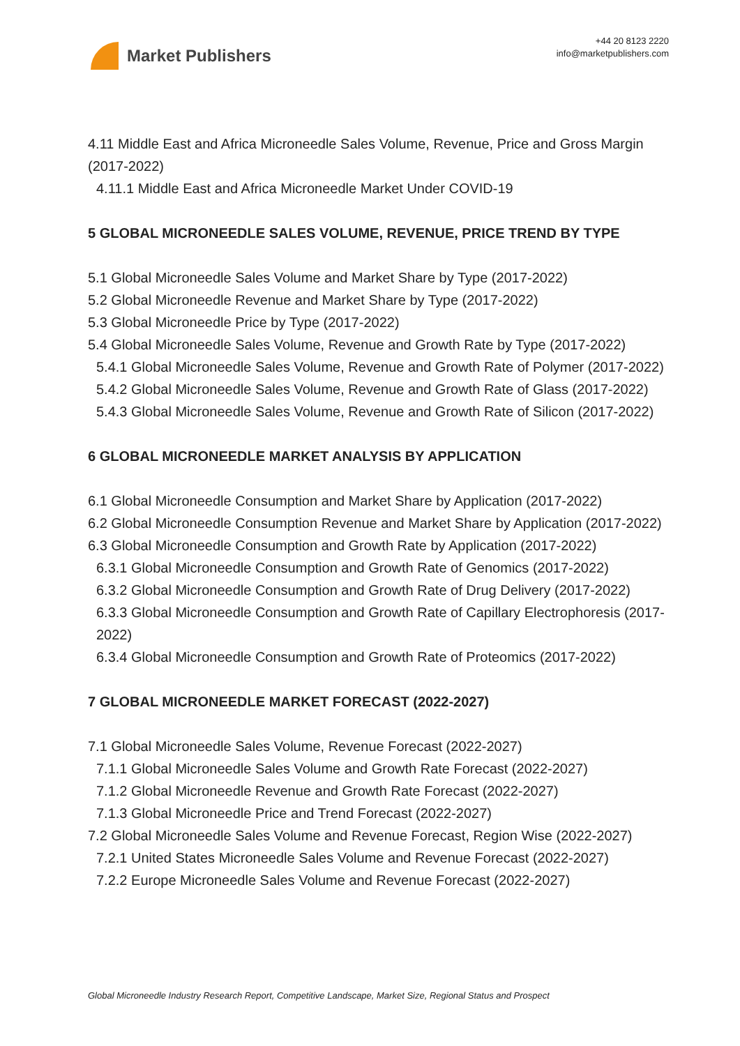Market Publishers
+44 20 8123 2220
info@marketpublishers.com
4.11 Middle East and Africa Microneedle Sales Volume, Revenue, Price and Gross Margin (2017-2022)
4.11.1 Middle East and Africa Microneedle Market Under COVID-19
5 GLOBAL MICRONEEDLE SALES VOLUME, REVENUE, PRICE TREND BY TYPE
5.1 Global Microneedle Sales Volume and Market Share by Type (2017-2022)
5.2 Global Microneedle Revenue and Market Share by Type (2017-2022)
5.3 Global Microneedle Price by Type (2017-2022)
5.4 Global Microneedle Sales Volume, Revenue and Growth Rate by Type (2017-2022)
5.4.1 Global Microneedle Sales Volume, Revenue and Growth Rate of Polymer (2017-2022)
5.4.2 Global Microneedle Sales Volume, Revenue and Growth Rate of Glass (2017-2022)
5.4.3 Global Microneedle Sales Volume, Revenue and Growth Rate of Silicon (2017-2022)
6 GLOBAL MICRONEEDLE MARKET ANALYSIS BY APPLICATION
6.1 Global Microneedle Consumption and Market Share by Application (2017-2022)
6.2 Global Microneedle Consumption Revenue and Market Share by Application (2017-2022)
6.3 Global Microneedle Consumption and Growth Rate by Application (2017-2022)
6.3.1 Global Microneedle Consumption and Growth Rate of Genomics (2017-2022)
6.3.2 Global Microneedle Consumption and Growth Rate of Drug Delivery (2017-2022)
6.3.3 Global Microneedle Consumption and Growth Rate of Capillary Electrophoresis (2017-2022)
6.3.4 Global Microneedle Consumption and Growth Rate of Proteomics (2017-2022)
7 GLOBAL MICRONEEDLE MARKET FORECAST (2022-2027)
7.1 Global Microneedle Sales Volume, Revenue Forecast (2022-2027)
7.1.1 Global Microneedle Sales Volume and Growth Rate Forecast (2022-2027)
7.1.2 Global Microneedle Revenue and Growth Rate Forecast (2022-2027)
7.1.3 Global Microneedle Price and Trend Forecast (2022-2027)
7.2 Global Microneedle Sales Volume and Revenue Forecast, Region Wise (2022-2027)
7.2.1 United States Microneedle Sales Volume and Revenue Forecast (2022-2027)
7.2.2 Europe Microneedle Sales Volume and Revenue Forecast (2022-2027)
Global Microneedle Industry Research Report, Competitive Landscape, Market Size, Regional Status and Prospect